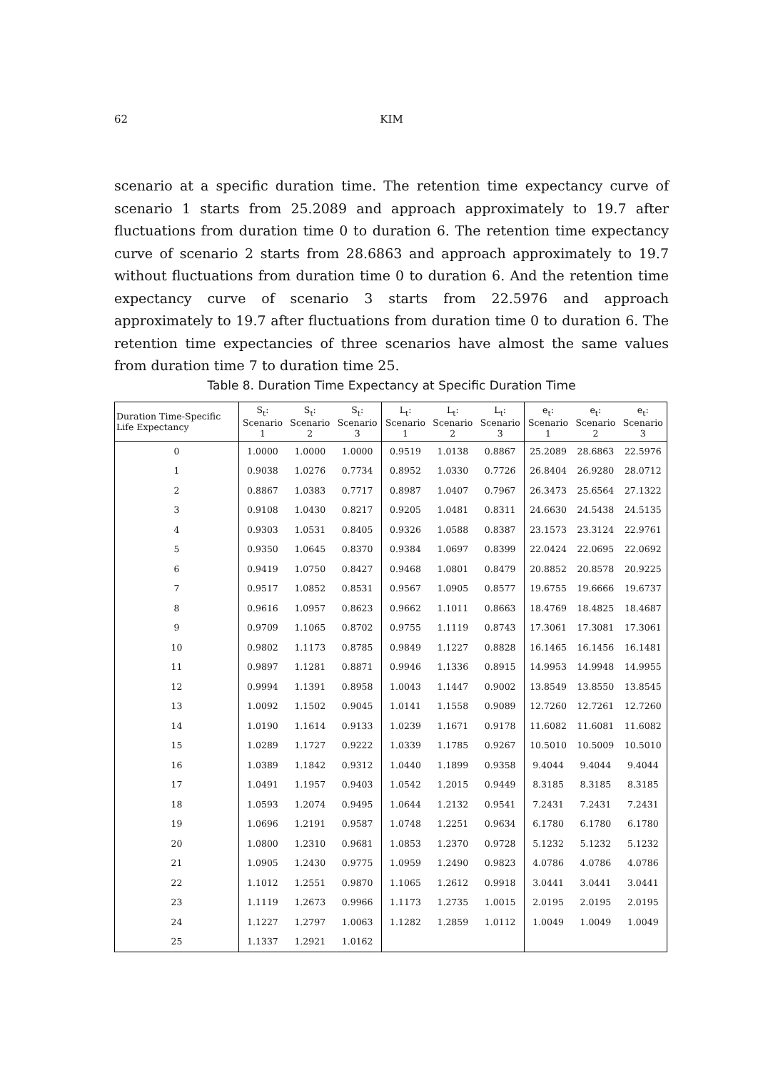62 KIM
scenario at a specific duration time. The retention time expectancy curve of scenario 1 starts from 25.2089 and approach approximately to 19.7 after fluctuations from duration time 0 to duration 6. The retention time expectancy curve of scenario 2 starts from 28.6863 and approach approximately to 19.7 without fluctuations from duration time 0 to duration 6. And the retention time expectancy curve of scenario 3 starts from 22.5976 and approach approximately to 19.7 after fluctuations from duration time 0 to duration 6. The retention time expectancies of three scenarios have almost the same values from duration time 7 to duration time 25.
Table 8. Duration Time Expectancy at Specific Duration Time
| Duration Time-Specific Life Expectancy | S<sub>t</sub>: Scenario 1 | S<sub>t</sub>: Scenario 2 | S<sub>t</sub>: Scenario 3 | L<sub>t</sub>: Scenario 1 | L<sub>t</sub>: Scenario 2 | L<sub>t</sub>: Scenario 3 | e<sub>t</sub>: Scenario 1 | e<sub>t</sub>: Scenario 2 | e<sub>t</sub>: Scenario 3 |
| --- | --- | --- | --- | --- | --- | --- | --- | --- | --- |
| 0 | 1.0000 | 1.0000 | 1.0000 | 0.9519 | 1.0138 | 0.8867 | 25.2089 | 28.6863 | 22.5976 |
| 1 | 0.9038 | 1.0276 | 0.7734 | 0.8952 | 1.0330 | 0.7726 | 26.8404 | 26.9280 | 28.0712 |
| 2 | 0.8867 | 1.0383 | 0.7717 | 0.8987 | 1.0407 | 0.7967 | 26.3473 | 25.6564 | 27.1322 |
| 3 | 0.9108 | 1.0430 | 0.8217 | 0.9205 | 1.0481 | 0.8311 | 24.6630 | 24.5438 | 24.5135 |
| 4 | 0.9303 | 1.0531 | 0.8405 | 0.9326 | 1.0588 | 0.8387 | 23.1573 | 23.3124 | 22.9761 |
| 5 | 0.9350 | 1.0645 | 0.8370 | 0.9384 | 1.0697 | 0.8399 | 22.0424 | 22.0695 | 22.0692 |
| 6 | 0.9419 | 1.0750 | 0.8427 | 0.9468 | 1.0801 | 0.8479 | 20.8852 | 20.8578 | 20.9225 |
| 7 | 0.9517 | 1.0852 | 0.8531 | 0.9567 | 1.0905 | 0.8577 | 19.6755 | 19.6666 | 19.6737 |
| 8 | 0.9616 | 1.0957 | 0.8623 | 0.9662 | 1.1011 | 0.8663 | 18.4769 | 18.4825 | 18.4687 |
| 9 | 0.9709 | 1.1065 | 0.8702 | 0.9755 | 1.1119 | 0.8743 | 17.3061 | 17.3081 | 17.3061 |
| 10 | 0.9802 | 1.1173 | 0.8785 | 0.9849 | 1.1227 | 0.8828 | 16.1465 | 16.1456 | 16.1481 |
| 11 | 0.9897 | 1.1281 | 0.8871 | 0.9946 | 1.1336 | 0.8915 | 14.9953 | 14.9948 | 14.9955 |
| 12 | 0.9994 | 1.1391 | 0.8958 | 1.0043 | 1.1447 | 0.9002 | 13.8549 | 13.8550 | 13.8545 |
| 13 | 1.0092 | 1.1502 | 0.9045 | 1.0141 | 1.1558 | 0.9089 | 12.7260 | 12.7261 | 12.7260 |
| 14 | 1.0190 | 1.1614 | 0.9133 | 1.0239 | 1.1671 | 0.9178 | 11.6082 | 11.6081 | 11.6082 |
| 15 | 1.0289 | 1.1727 | 0.9222 | 1.0339 | 1.1785 | 0.9267 | 10.5010 | 10.5009 | 10.5010 |
| 16 | 1.0389 | 1.1842 | 0.9312 | 1.0440 | 1.1899 | 0.9358 | 9.4044 | 9.4044 | 9.4044 |
| 17 | 1.0491 | 1.1957 | 0.9403 | 1.0542 | 1.2015 | 0.9449 | 8.3185 | 8.3185 | 8.3185 |
| 18 | 1.0593 | 1.2074 | 0.9495 | 1.0644 | 1.2132 | 0.9541 | 7.2431 | 7.2431 | 7.2431 |
| 19 | 1.0696 | 1.2191 | 0.9587 | 1.0748 | 1.2251 | 0.9634 | 6.1780 | 6.1780 | 6.1780 |
| 20 | 1.0800 | 1.2310 | 0.9681 | 1.0853 | 1.2370 | 0.9728 | 5.1232 | 5.1232 | 5.1232 |
| 21 | 1.0905 | 1.2430 | 0.9775 | 1.0959 | 1.2490 | 0.9823 | 4.0786 | 4.0786 | 4.0786 |
| 22 | 1.1012 | 1.2551 | 0.9870 | 1.1065 | 1.2612 | 0.9918 | 3.0441 | 3.0441 | 3.0441 |
| 23 | 1.1119 | 1.2673 | 0.9966 | 1.1173 | 1.2735 | 1.0015 | 2.0195 | 2.0195 | 2.0195 |
| 24 | 1.1227 | 1.2797 | 1.0063 | 1.1282 | 1.2859 | 1.0112 | 1.0049 | 1.0049 | 1.0049 |
| 25 | 1.1337 | 1.2921 | 1.0162 | | | | | | |